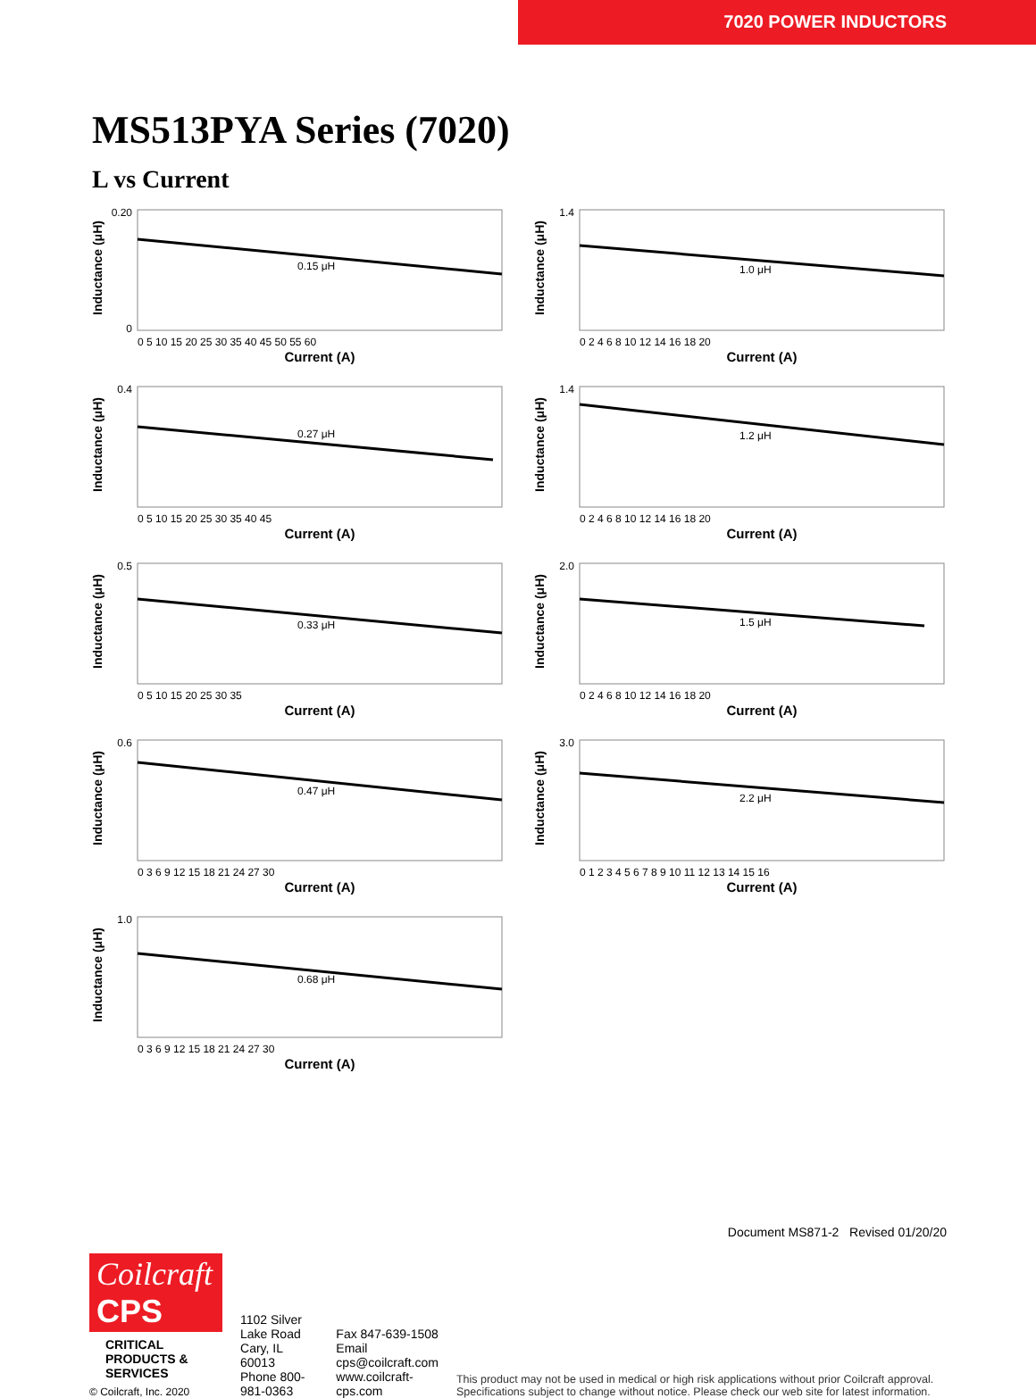7020 POWER INDUCTORS
MS513PYA Series (7020)
L vs Current
Inductance (μH)
0.15 μH
0.20
0
0 5 10 15 20 25 30 35 40 45 50 55 60
Current (A)
Inductance (μH)
1.0 μH
1.4
0 2 4 6 8 10 12 14 16 18 20
Current (A)
Inductance (μH)
0.27 μH
0.4
0 5 10 15 20 25 30 35 40 45
Current (A)
Inductance (μH)
1.2 μH
1.4
0 2 4 6 8 10 12 14 16 18 20
Current (A)
Inductance (μH)
0.33 μH
0.5
0 5 10 15 20 25 30 35
Current (A)
Inductance (μH)
1.5 μH
2.0
0 2 4 6 8 10 12 14 16 18 20
Current (A)
Inductance (μH)
0.47 μH
0.6
0 3 6 9 12 15 18 21 24 27 30
Current (A)
Inductance (μH)
2.2 μH
3.0
0 1 2 3 4 5 6 7 8 9 10 11 12 13 14 15 16
Current (A)
Inductance (μH)
0.68 μH
1.0
0 3 6 9 12 15 18 21 24 27 30
Current (A)
Document MS871-2 Revised 01/20/20
Coilcraft CPS
CRITICAL PRODUCTS & SERVICES
© Coilcraft, Inc. 2020
1102 Silver Lake Road
Cary, IL 60013
Phone 800-981-0363
Fax 847-639-1508
Email cps@coilcraft.com
www.coilcraft-cps.com
This product may not be used in medical or high risk applications without prior Coilcraft approval. Specifications subject to change without notice. Please check our web site for latest information.